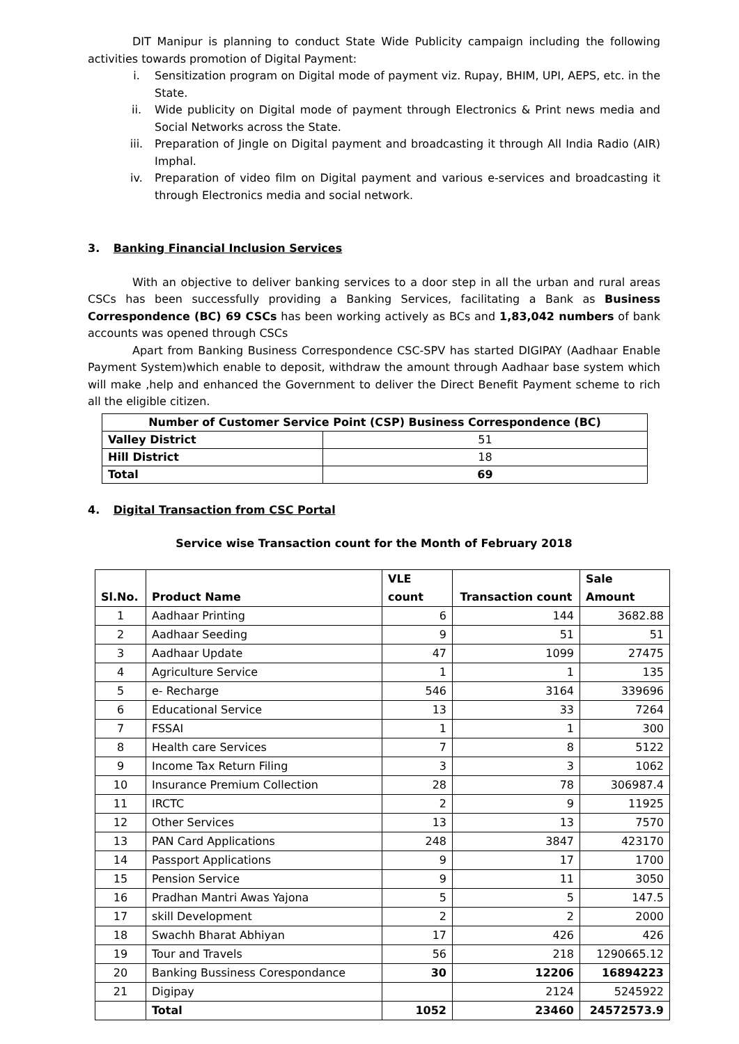DIT Manipur is planning to conduct State Wide Publicity campaign including the following activities towards promotion of Digital Payment:
i. Sensitization program on Digital mode of payment viz. Rupay, BHIM, UPI, AEPS, etc. in the State.
ii. Wide publicity on Digital mode of payment through Electronics & Print news media and Social Networks across the State.
iii. Preparation of Jingle on Digital payment and broadcasting it through All India Radio (AIR) Imphal.
iv. Preparation of video film on Digital payment and various e-services and broadcasting it through Electronics media and social network.
3. Banking Financial Inclusion Services
With an objective to deliver banking services to a door step in all the urban and rural areas CSCs has been successfully providing a Banking Services, facilitating a Bank as Business Correspondence (BC) 69 CSCs has been working actively as BCs and 1,83,042 numbers of bank accounts was opened through CSCs
Apart from Banking Business Correspondence CSC-SPV has started DIGIPAY (Aadhaar Enable Payment System)which enable to deposit, withdraw the amount through Aadhaar base system which will make ,help and enhanced the Government to deliver the Direct Benefit Payment scheme to rich all the eligible citizen.
| Number of Customer Service Point (CSP) Business Correspondence (BC) | |
| --- | --- |
| Valley District | 51 |
| Hill District | 18 |
| Total | 69 |
4. Digital Transaction from CSC Portal
Service wise Transaction count for the Month of February 2018
| Sl.No. | Product Name | VLE count | Transaction count | Sale Amount |
| --- | --- | --- | --- | --- |
| 1 | Aadhaar Printing | 6 | 144 | 3682.88 |
| 2 | Aadhaar Seeding | 9 | 51 | 51 |
| 3 | Aadhaar Update | 47 | 1099 | 27475 |
| 4 | Agriculture Service | 1 | 1 | 135 |
| 5 | e- Recharge | 546 | 3164 | 339696 |
| 6 | Educational Service | 13 | 33 | 7264 |
| 7 | FSSAI | 1 | 1 | 300 |
| 8 | Health care Services | 7 | 8 | 5122 |
| 9 | Income Tax Return Filing | 3 | 3 | 1062 |
| 10 | Insurance Premium Collection | 28 | 78 | 306987.4 |
| 11 | IRCTC | 2 | 9 | 11925 |
| 12 | Other Services | 13 | 13 | 7570 |
| 13 | PAN Card Applications | 248 | 3847 | 423170 |
| 14 | Passport Applications | 9 | 17 | 1700 |
| 15 | Pension Service | 9 | 11 | 3050 |
| 16 | Pradhan Mantri Awas Yajona | 5 | 5 | 147.5 |
| 17 | skill Development | 2 | 2 | 2000 |
| 18 | Swachh Bharat Abhiyan | 17 | 426 | 426 |
| 19 | Tour and Travels | 56 | 218 | 1290665.12 |
| 20 | Banking Bussiness Corespondance | 30 | 12206 | 16894223 |
| 21 | Digipay | | 2124 | 5245922 |
| | Total | 1052 | 23460 | 24572573.9 |